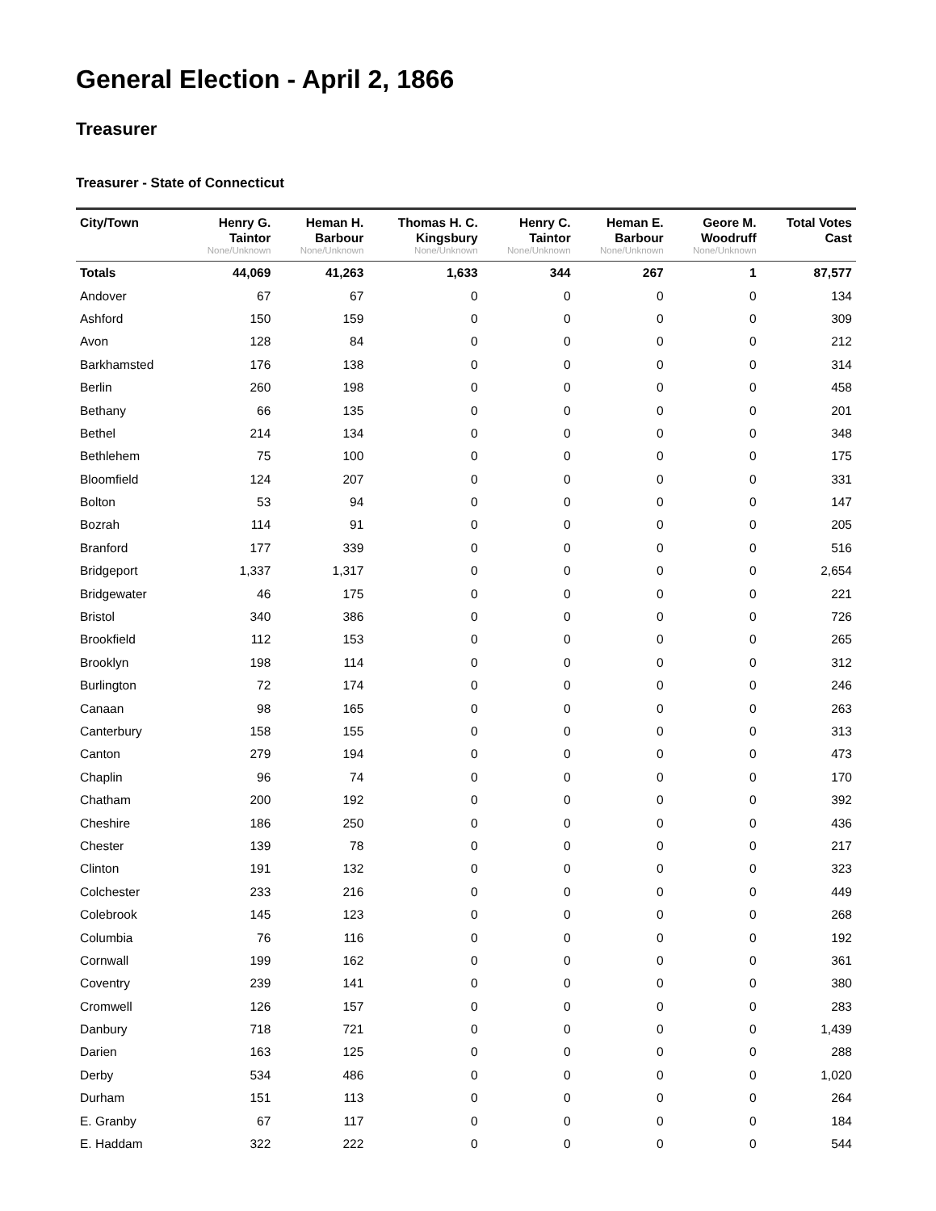General Election - April 2, 1866
Treasurer
Treasurer - State of Connecticut
| City/Town | Henry G. Taintor None/Unknown | Heman H. Barbour None/Unknown | Thomas H. C. Kingsbury None/Unknown | Henry C. Taintor None/Unknown | Heman E. Barbour None/Unknown | Geore M. Woodruff None/Unknown | Total Votes Cast |
| --- | --- | --- | --- | --- | --- | --- | --- |
| Totals | 44,069 | 41,263 | 1,633 | 344 | 267 | 1 | 87,577 |
| Andover | 67 | 67 | 0 | 0 | 0 | 0 | 134 |
| Ashford | 150 | 159 | 0 | 0 | 0 | 0 | 309 |
| Avon | 128 | 84 | 0 | 0 | 0 | 0 | 212 |
| Barkhamsted | 176 | 138 | 0 | 0 | 0 | 0 | 314 |
| Berlin | 260 | 198 | 0 | 0 | 0 | 0 | 458 |
| Bethany | 66 | 135 | 0 | 0 | 0 | 0 | 201 |
| Bethel | 214 | 134 | 0 | 0 | 0 | 0 | 348 |
| Bethlehem | 75 | 100 | 0 | 0 | 0 | 0 | 175 |
| Bloomfield | 124 | 207 | 0 | 0 | 0 | 0 | 331 |
| Bolton | 53 | 94 | 0 | 0 | 0 | 0 | 147 |
| Bozrah | 114 | 91 | 0 | 0 | 0 | 0 | 205 |
| Branford | 177 | 339 | 0 | 0 | 0 | 0 | 516 |
| Bridgeport | 1,337 | 1,317 | 0 | 0 | 0 | 0 | 2,654 |
| Bridgewater | 46 | 175 | 0 | 0 | 0 | 0 | 221 |
| Bristol | 340 | 386 | 0 | 0 | 0 | 0 | 726 |
| Brookfield | 112 | 153 | 0 | 0 | 0 | 0 | 265 |
| Brooklyn | 198 | 114 | 0 | 0 | 0 | 0 | 312 |
| Burlington | 72 | 174 | 0 | 0 | 0 | 0 | 246 |
| Canaan | 98 | 165 | 0 | 0 | 0 | 0 | 263 |
| Canterbury | 158 | 155 | 0 | 0 | 0 | 0 | 313 |
| Canton | 279 | 194 | 0 | 0 | 0 | 0 | 473 |
| Chaplin | 96 | 74 | 0 | 0 | 0 | 0 | 170 |
| Chatham | 200 | 192 | 0 | 0 | 0 | 0 | 392 |
| Cheshire | 186 | 250 | 0 | 0 | 0 | 0 | 436 |
| Chester | 139 | 78 | 0 | 0 | 0 | 0 | 217 |
| Clinton | 191 | 132 | 0 | 0 | 0 | 0 | 323 |
| Colchester | 233 | 216 | 0 | 0 | 0 | 0 | 449 |
| Colebrook | 145 | 123 | 0 | 0 | 0 | 0 | 268 |
| Columbia | 76 | 116 | 0 | 0 | 0 | 0 | 192 |
| Cornwall | 199 | 162 | 0 | 0 | 0 | 0 | 361 |
| Coventry | 239 | 141 | 0 | 0 | 0 | 0 | 380 |
| Cromwell | 126 | 157 | 0 | 0 | 0 | 0 | 283 |
| Danbury | 718 | 721 | 0 | 0 | 0 | 0 | 1,439 |
| Darien | 163 | 125 | 0 | 0 | 0 | 0 | 288 |
| Derby | 534 | 486 | 0 | 0 | 0 | 0 | 1,020 |
| Durham | 151 | 113 | 0 | 0 | 0 | 0 | 264 |
| E. Granby | 67 | 117 | 0 | 0 | 0 | 0 | 184 |
| E. Haddam | 322 | 222 | 0 | 0 | 0 | 0 | 544 |